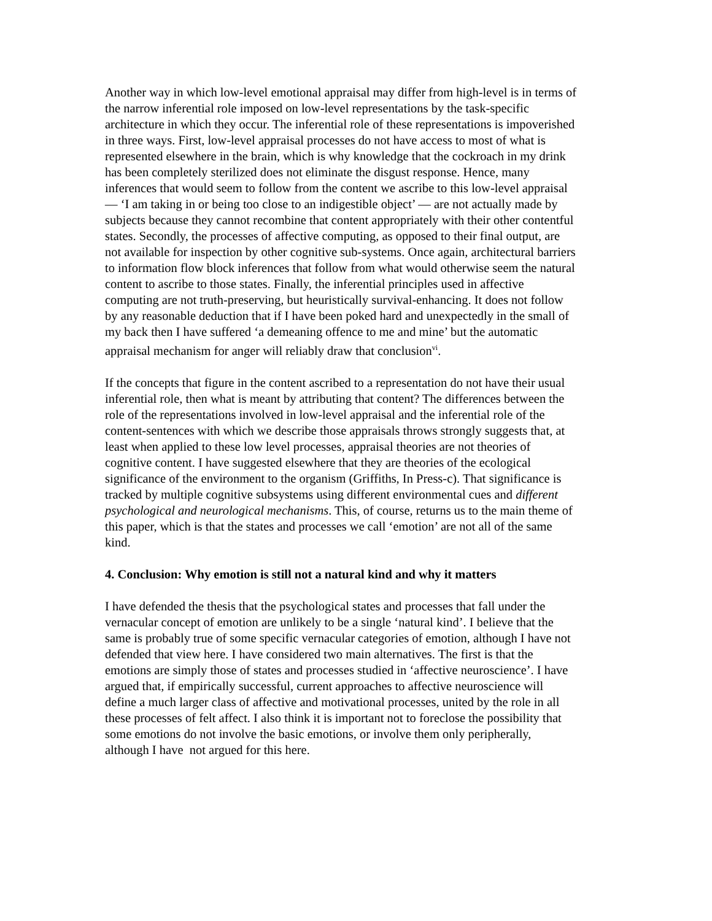Another way in which low-level emotional appraisal may differ from high-level is in terms of the narrow inferential role imposed on low-level representations by the task-specific architecture in which they occur. The inferential role of these representations is impoverished in three ways. First, low-level appraisal processes do not have access to most of what is represented elsewhere in the brain, which is why knowledge that the cockroach in my drink has been completely sterilized does not eliminate the disgust response. Hence, many inferences that would seem to follow from the content we ascribe to this low-level appraisal — ‘I am taking in or being too close to an indigestible object’ — are not actually made by subjects because they cannot recombine that content appropriately with their other contentful states. Secondly, the processes of affective computing, as opposed to their final output, are not available for inspection by other cognitive sub-systems. Once again, architectural barriers to information flow block inferences that follow from what would otherwise seem the natural content to ascribe to those states. Finally, the inferential principles used in affective computing are not truth-preserving, but heuristically survival-enhancing. It does not follow by any reasonable deduction that if I have been poked hard and unexpectedly in the small of my back then I have suffered ‘a demeaning offence to me and mine’ but the automatic appraisal mechanism for anger will reliably draw that conclusion<sup>vi</sup>.
If the concepts that figure in the content ascribed to a representation do not have their usual inferential role, then what is meant by attributing that content? The differences between the role of the representations involved in low-level appraisal and the inferential role of the content-sentences with which we describe those appraisals throws strongly suggests that, at least when applied to these low level processes, appraisal theories are not theories of cognitive content. I have suggested elsewhere that they are theories of the ecological significance of the environment to the organism (Griffiths, In Press-c). That significance is tracked by multiple cognitive subsystems using different environmental cues and different psychological and neurological mechanisms. This, of course, returns us to the main theme of this paper, which is that the states and processes we call ‘emotion’ are not all of the same kind.
4. Conclusion: Why emotion is still not a natural kind and why it matters
I have defended the thesis that the psychological states and processes that fall under the vernacular concept of emotion are unlikely to be a single ‘natural kind’. I believe that the same is probably true of some specific vernacular categories of emotion, although I have not defended that view here. I have considered two main alternatives. The first is that the emotions are simply those of states and processes studied in ‘affective neuroscience’. I have argued that, if empirically successful, current approaches to affective neuroscience will define a much larger class of affective and motivational processes, united by the role in all these processes of felt affect. I also think it is important not to foreclose the possibility that some emotions do not involve the basic emotions, or involve them only peripherally, although I have not argued for this here.